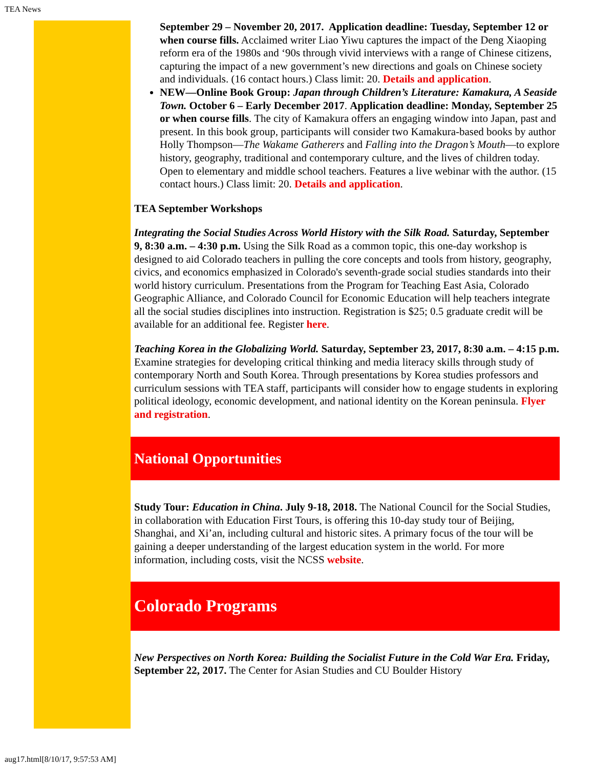TEA News
September 29 – November 20, 2017. Application deadline: Tuesday, September 12 or when course fills. Acclaimed writer Liao Yiwu captures the impact of the Deng Xiaoping reform era of the 1980s and ‘90s through vivid interviews with a range of Chinese citizens, capturing the impact of a new government’s new directions and goals on Chinese society and individuals. (16 contact hours.) Class limit: 20. Details and application.
NEW—Online Book Group: Japan through Children’s Literature: Kamakura, A Seaside Town. October 6 – Early December 2017. Application deadline: Monday, September 25 or when course fills. The city of Kamakura offers an engaging window into Japan, past and present. In this book group, participants will consider two Kamakura-based books by author Holly Thompson—The Wakame Gatherers and Falling into the Dragon’s Mouth—to explore history, geography, traditional and contemporary culture, and the lives of children today. Open to elementary and middle school teachers. Features a live webinar with the author. (15 contact hours.) Class limit: 20. Details and application.
TEA September Workshops
Integrating the Social Studies Across World History with the Silk Road. Saturday, September 9, 8:30 a.m. – 4:30 p.m. Using the Silk Road as a common topic, this one-day workshop is designed to aid Colorado teachers in pulling the core concepts and tools from history, geography, civics, and economics emphasized in Colorado's seventh-grade social studies standards into their world history curriculum. Presentations from the Program for Teaching East Asia, Colorado Geographic Alliance, and Colorado Council for Economic Education will help teachers integrate all the social studies disciplines into instruction. Registration is $25; 0.5 graduate credit will be available for an additional fee. Register here.
Teaching Korea in the Globalizing World. Saturday, September 23, 2017, 8:30 a.m. – 4:15 p.m. Examine strategies for developing critical thinking and media literacy skills through study of contemporary North and South Korea. Through presentations by Korea studies professors and curriculum sessions with TEA staff, participants will consider how to engage students in exploring political ideology, economic development, and national identity on the Korean peninsula. Flyer and registration.
National Opportunities
Study Tour: Education in China. July 9-18, 2018. The National Council for the Social Studies, in collaboration with Education First Tours, is offering this 10-day study tour of Beijing, Shanghai, and Xi’an, including cultural and historic sites. A primary focus of the tour will be gaining a deeper understanding of the largest education system in the world. For more information, including costs, visit the NCSS website.
Colorado Programs
New Perspectives on North Korea: Building the Socialist Future in the Cold War Era. Friday, September 22, 2017. The Center for Asian Studies and CU Boulder History
aug17.html[8/10/17, 9:57:53 AM]